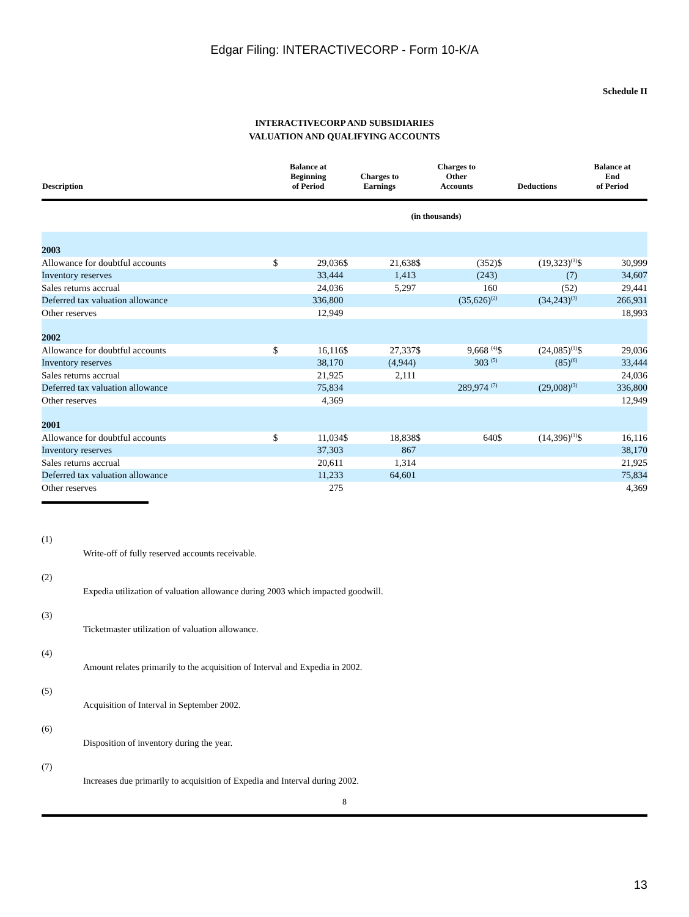Edgar Filing: INTERACTIVECORP - Form 10-K/A
Schedule II
INTERACTIVECORP AND SUBSIDIARIES
VALUATION AND QUALIFYING ACCOUNTS
| Description | Balance at Beginning of Period | | Charges to Earnings | | Charges to Other Accounts | | Deductions | | Balance at End of Period | |
| --- | --- | --- | --- | --- | --- | --- | --- | --- | --- | --- |
| (in thousands) | | | | | | | | | | |
| 2003 | | | | | | | | | | |
| Allowance for doubtful accounts | $ | 29,036 | $ | 21,638 | $ | (352) | $ | (19,323)<sup>(1)</sup> | $ | 30,999 |
| Inventory reserves | | 33,444 | | 1,413 | | (243) | | (7) | | 34,607 |
| Sales returns accrual | | 24,036 | | 5,297 | | 160 | | (52) | | 29,441 |
| Deferred tax valuation allowance | | 336,800 | | | | (35,626)<sup>(2)</sup> | | (34,243)<sup>(3)</sup> | | 266,931 |
| Other reserves | | 12,949 | | | | | | | | 18,993 |
| 2002 | | | | | | | | | | |
| Allowance for doubtful accounts | $ | 16,116 | $ | 27,337 | $ | 9,668 <sup>(4)</sup> | $ | (24,085)<sup>(1)</sup> | $ | 29,036 |
| Inventory reserves | | 38,170 | | (4,944) | | 303 <sup>(5)</sup> | | (85)<sup>(6)</sup> | | 33,444 |
| Sales returns accrual | | 21,925 | | 2,111 | | | | | | 24,036 |
| Deferred tax valuation allowance | | 75,834 | | | | 289,974 <sup>(7)</sup> | | (29,008)<sup>(3)</sup> | | 336,800 |
| Other reserves | | 4,369 | | | | | | | | 12,949 |
| 2001 | | | | | | | | | | |
| Allowance for doubtful accounts | $ | 11,034 | $ | 18,838 | $ | 640 | $ | (14,396)<sup>(1)</sup> | $ | 16,116 |
| Inventory reserves | | 37,303 | | 867 | | | | | | 38,170 |
| Sales returns accrual | | 20,611 | | 1,314 | | | | | | 21,925 |
| Deferred tax valuation allowance | | 11,233 | | 64,601 | | | | | | 75,834 |
| Other reserves | | 275 | | | | | | | | 4,369 |
(1)
Write-off of fully reserved accounts receivable.
(2)
Expedia utilization of valuation allowance during 2003 which impacted goodwill.
(3)
Ticketmaster utilization of valuation allowance.
(4)
Amount relates primarily to the acquisition of Interval and Expedia in 2002.
(5)
Acquisition of Interval in September 2002.
(6)
Disposition of inventory during the year.
(7)
Increases due primarily to acquisition of Expedia and Interval during 2002.
8
13